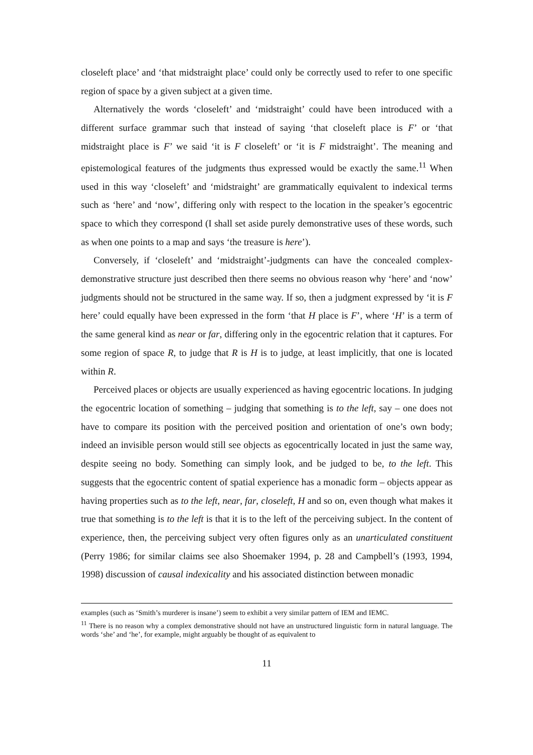closeleft place’ and ‘that midstraight place’ could only be correctly used to refer to one specific region of space by a given subject at a given time.
Alternatively the words ‘closeleft’ and ‘midstraight’ could have been introduced with a different surface grammar such that instead of saying ‘that closeleft place is F’ or ‘that midstraight place is F’ we said ‘it is F closeleft’ or ‘it is F midstraight’. The meaning and epistemological features of the judgments thus expressed would be exactly the same.<sup>11</sup> When used in this way ‘closeleft’ and ‘midstraight’ are grammatically equivalent to indexical terms such as ‘here’ and ‘now’, differing only with respect to the location in the speaker’s egocentric space to which they correspond (I shall set aside purely demonstrative uses of these words, such as when one points to a map and says ‘the treasure is here’).
Conversely, if ‘closeleft’ and ‘midstraight’-judgments can have the concealed complex-demonstrative structure just described then there seems no obvious reason why ‘here’ and ‘now’ judgments should not be structured in the same way. If so, then a judgment expressed by ‘it is F here’ could equally have been expressed in the form ‘that H place is F’, where ‘H’ is a term of the same general kind as near or far, differing only in the egocentric relation that it captures. For some region of space R, to judge that R is H is to judge, at least implicitly, that one is located within R.
Perceived places or objects are usually experienced as having egocentric locations. In judging the egocentric location of something – judging that something is to the left, say – one does not have to compare its position with the perceived position and orientation of one’s own body; indeed an invisible person would still see objects as egocentrically located in just the same way, despite seeing no body. Something can simply look, and be judged to be, to the left. This suggests that the egocentric content of spatial experience has a monadic form – objects appear as having properties such as to the left, near, far, closeleft, H and so on, even though what makes it true that something is to the left is that it is to the left of the perceiving subject. In the content of experience, then, the perceiving subject very often figures only as an unarticulated constituent (Perry 1986; for similar claims see also Shoemaker 1994, p. 28 and Campbell’s (1993, 1994, 1998) discussion of causal indexicality and his associated distinction between monadic
examples (such as ‘Smith’s murderer is insane’) seem to exhibit a very similar pattern of IEM and IEMC.
<sup>11</sup> There is no reason why a complex demonstrative should not have an unstructured linguistic form in natural language. The words ‘she’ and ‘he’, for example, might arguably be thought of as equivalent to
11